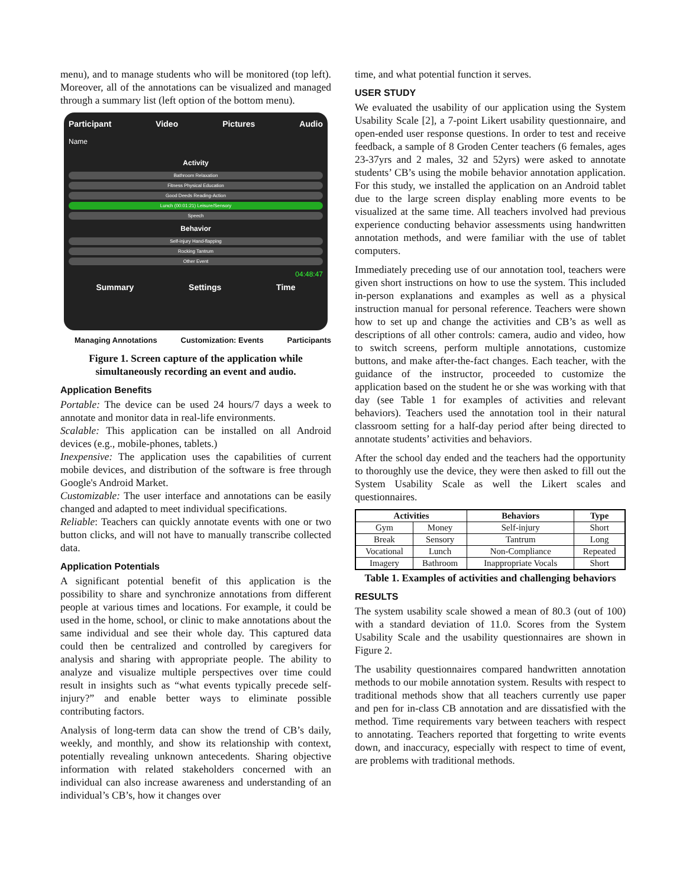menu), and to manage students who will be monitored (top left). Moreover, all of the annotations can be visualized and managed through a summary list (left option of the bottom menu).
Participant Video Pictures Audio
Name
Activity
Bathroom Relaxation
Fitness Physical Education
Good Deeds Reading-Action
Lunch (00:01:21) Leisure/Sensory
Speech
Behavior
Self-injury Hand-flapping
Rocking Tantrum
Other Event
04:48:47
Summary Settings Time
Managing Annotations Customization: Events Participants
Figure 1. Screen capture of the application while simultaneously recording an event and audio.
Application Benefits
Portable: The device can be used 24 hours/7 days a week to annotate and monitor data in real-life environments.
Scalable: This application can be installed on all Android devices (e.g., mobile-phones, tablets.)
Inexpensive: The application uses the capabilities of current mobile devices, and distribution of the software is free through Google's Android Market.
Customizable: The user interface and annotations can be easily changed and adapted to meet individual specifications.
Reliable: Teachers can quickly annotate events with one or two button clicks, and will not have to manually transcribe collected data.
Application Potentials
A significant potential benefit of this application is the possibility to share and synchronize annotations from different people at various times and locations. For example, it could be used in the home, school, or clinic to make annotations about the same individual and see their whole day. This captured data could then be centralized and controlled by caregivers for analysis and sharing with appropriate people. The ability to analyze and visualize multiple perspectives over time could result in insights such as “what events typically precede self-injury?” and enable better ways to eliminate possible contributing factors.
Analysis of long-term data can show the trend of CB’s daily, weekly, and monthly, and show its relationship with context, potentially revealing unknown antecedents. Sharing objective information with related stakeholders concerned with an individual can also increase awareness and understanding of an individual’s CB’s, how it changes over
time, and what potential function it serves.
USER STUDY
We evaluated the usability of our application using the System Usability Scale [2], a 7-point Likert usability questionnaire, and open-ended user response questions. In order to test and receive feedback, a sample of 8 Groden Center teachers (6 females, ages 23-37yrs and 2 males, 32 and 52yrs) were asked to annotate students’ CB’s using the mobile behavior annotation application. For this study, we installed the application on an Android tablet due to the large screen display enabling more events to be visualized at the same time. All teachers involved had previous experience conducting behavior assessments using handwritten annotation methods, and were familiar with the use of tablet computers.
Immediately preceding use of our annotation tool, teachers were given short instructions on how to use the system. This included in-person explanations and examples as well as a physical instruction manual for personal reference. Teachers were shown how to set up and change the activities and CB’s as well as descriptions of all other controls: camera, audio and video, how to switch screens, perform multiple annotations, customize buttons, and make after-the-fact changes. Each teacher, with the guidance of the instructor, proceeded to customize the application based on the student he or she was working with that day (see Table 1 for examples of activities and relevant behaviors). Teachers used the annotation tool in their natural classroom setting for a half-day period after being directed to annotate students’ activities and behaviors.
After the school day ended and the teachers had the opportunity to thoroughly use the device, they were then asked to fill out the System Usability Scale as well the Likert scales and questionnaires.
| Activities | | Behaviors | Type |
| --- | --- | --- | --- |
| Gym | Money | Self-injury | Short |
| Break | Sensory | Tantrum | Long |
| Vocational | Lunch | Non-Compliance | Repeated |
| Imagery | Bathroom | Inappropriate Vocals | Short |
Table 1. Examples of activities and challenging behaviors
RESULTS
The system usability scale showed a mean of 80.3 (out of 100) with a standard deviation of 11.0. Scores from the System Usability Scale and the usability questionnaires are shown in Figure 2.
The usability questionnaires compared handwritten annotation methods to our mobile annotation system. Results with respect to traditional methods show that all teachers currently use paper and pen for in-class CB annotation and are dissatisfied with the method. Time requirements vary between teachers with respect to annotating. Teachers reported that forgetting to write events down, and inaccuracy, especially with respect to time of event, are problems with traditional methods.